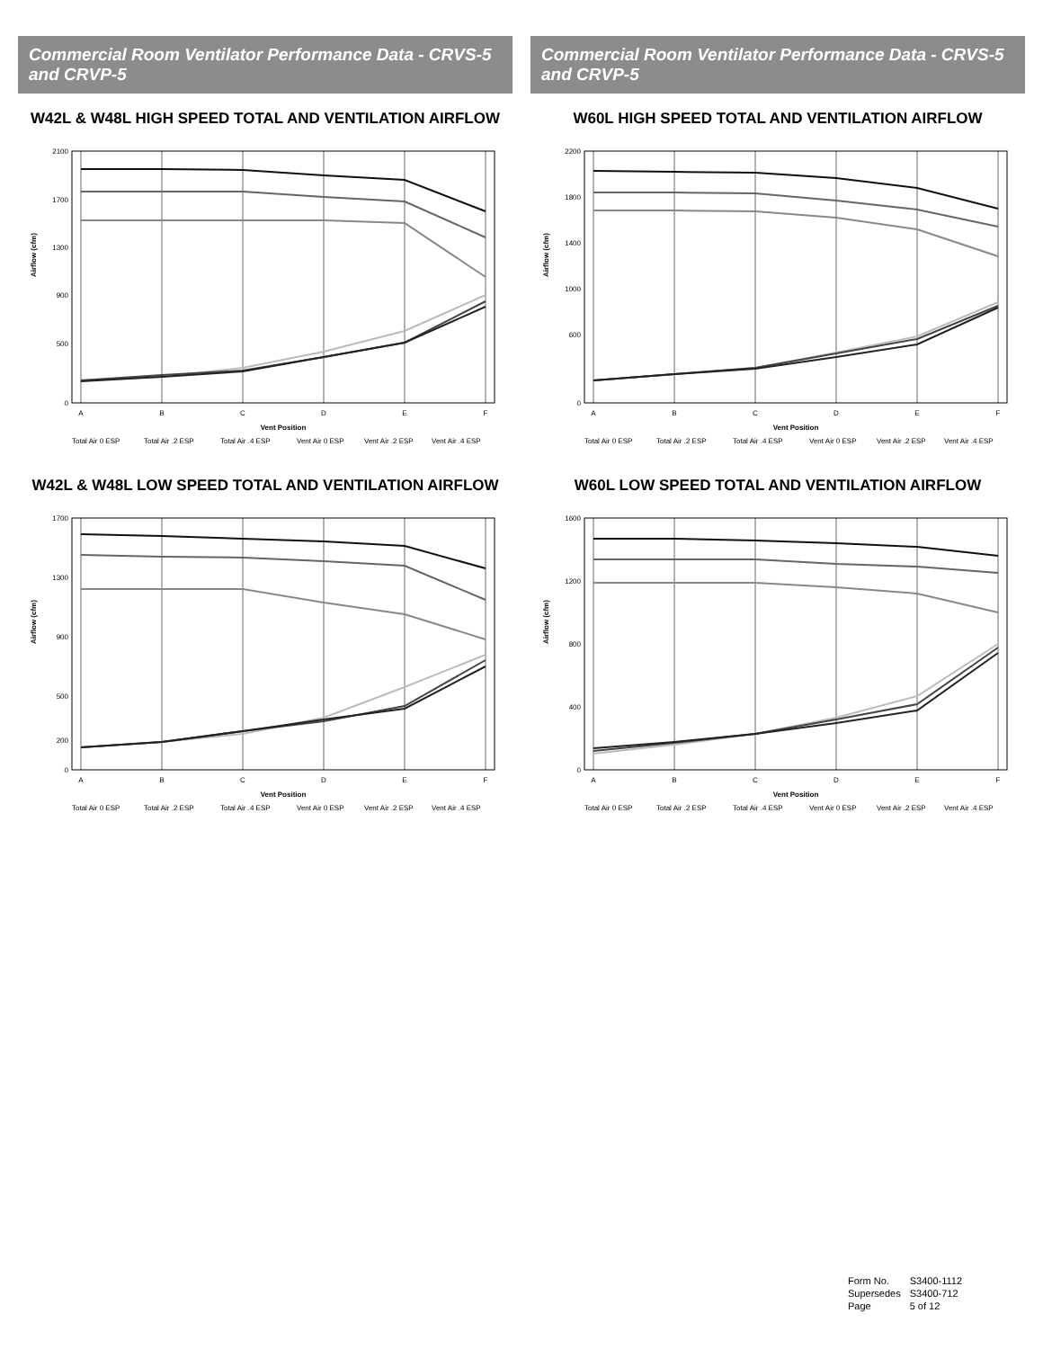Commercial Room Ventilator Performance Data - CRVS-5 and CRVP-5
W42L & W48L HIGH SPEED TOTAL AND VENTILATION AIRFLOW
2100
1700
1300
900
500
0
Airflow (cfm)
A
B
C
D
E
F
Vent Position
Total Air 0 ESP
Total Air .2 ESP
Total Air .4 ESP
Vent Air 0 ESP
Vent Air .2 ESP
Vent Air .4 ESP
W42L & W48L LOW SPEED TOTAL AND VENTILATION AIRFLOW
1700
1300
900
500
200
0
Airflow (cfm)
A
B
C
D
E
F
Vent Position
Total Air 0 ESP
Total Air .2 ESP
Total Air .4 ESP
Vent Air 0 ESP
Vent Air .2 ESP
Vent Air .4 ESP
Commercial Room Ventilator Performance Data - CRVS-5 and CRVP-5
W60L HIGH SPEED TOTAL AND VENTILATION AIRFLOW
2200
1800
1400
1000
600
0
Airflow (cfm)
A
B
C
D
E
F
Vent Position
Total Air 0 ESP
Total Air .2 ESP
Total Air .4 ESP
Vent Air 0 ESP
Vent Air .2 ESP
Vent Air .4 ESP
W60L LOW SPEED TOTAL AND VENTILATION AIRFLOW
1600
1200
800
400
0
Airflow (cfm)
A
B
C
D
E
F
Vent Position
Total Air 0 ESP
Total Air .2 ESP
Total Air .4 ESP
Vent Air 0 ESP
Vent Air .2 ESP
Vent Air .4 ESP
| Form No. | S3400-1112 |
| Supersedes | S3400-712 |
| Page | 5 of 12 |